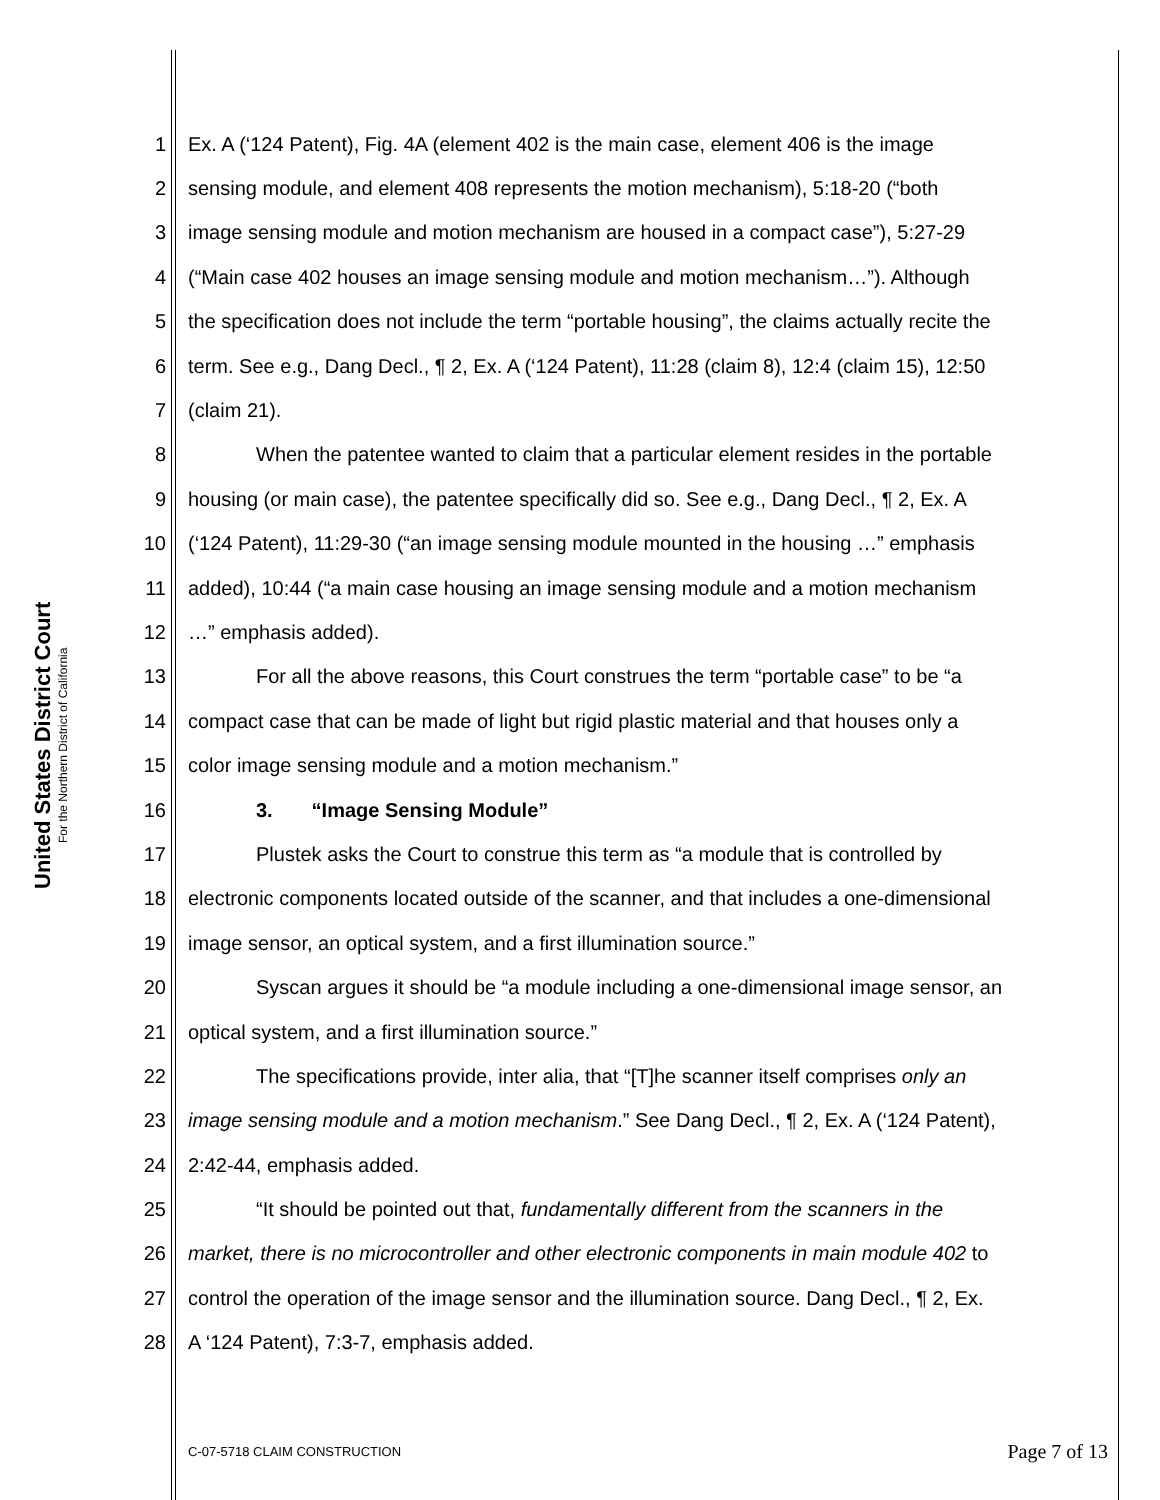United States District Court
For the Northern District of California
1 Ex. A (‘124 Patent), Fig. 4A (element 402 is the main case, element 406 is the image
2 sensing module, and element 408 represents the motion mechanism), 5:18-20 (“both
3 image sensing module and motion mechanism are housed in a compact case”), 5:27-29
4 (“Main case 402 houses an image sensing module and motion mechanism…”). Although
5 the specification does not include the term “portable housing”, the claims actually recite the
6 term. See e.g., Dang Decl., ¶ 2, Ex. A (‘124 Patent), 11:28 (claim 8), 12:4 (claim 15), 12:50
7 (claim 21).
8 When the patentee wanted to claim that a particular element resides in the portable
9 housing (or main case), the patentee specifically did so. See e.g., Dang Decl., ¶ 2, Ex. A
10 (‘124 Patent), 11:29-30 (“an image sensing module mounted in the housing …” emphasis
11 added), 10:44 (“a main case housing an image sensing module and a motion mechanism
12 …” emphasis added).
13 For all the above reasons, this Court construes the term “portable case” to be “a
14 compact case that can be made of light but rigid plastic material and that houses only a
15 color image sensing module and a motion mechanism.”
16 3. “Image Sensing Module”
17 Plustek asks the Court to construe this term as “a module that is controlled by
18 electronic components located outside of the scanner, and that includes a one-dimensional
19 image sensor, an optical system, and a first illumination source.”
20 Syscan argues it should be “a module including a one-dimensional image sensor, an
21 optical system, and a first illumination source.”
22 The specifications provide, inter alia, that “[T]he scanner itself comprises only an
23 image sensing module and a motion mechanism.” See Dang Decl., ¶ 2, Ex. A (‘124 Patent),
24 2:42-44, emphasis added.
25 “It should be pointed out that, fundamentally different from the scanners in the
26 market, there is no microcontroller and other electronic components in main module 402 to
27 control the operation of the image sensor and the illumination source. Dang Decl., ¶ 2, Ex.
28 A ‘124 Patent), 7:3-7, emphasis added.
C-07-5718 CLAIM CONSTRUCTION Page 7 of 13